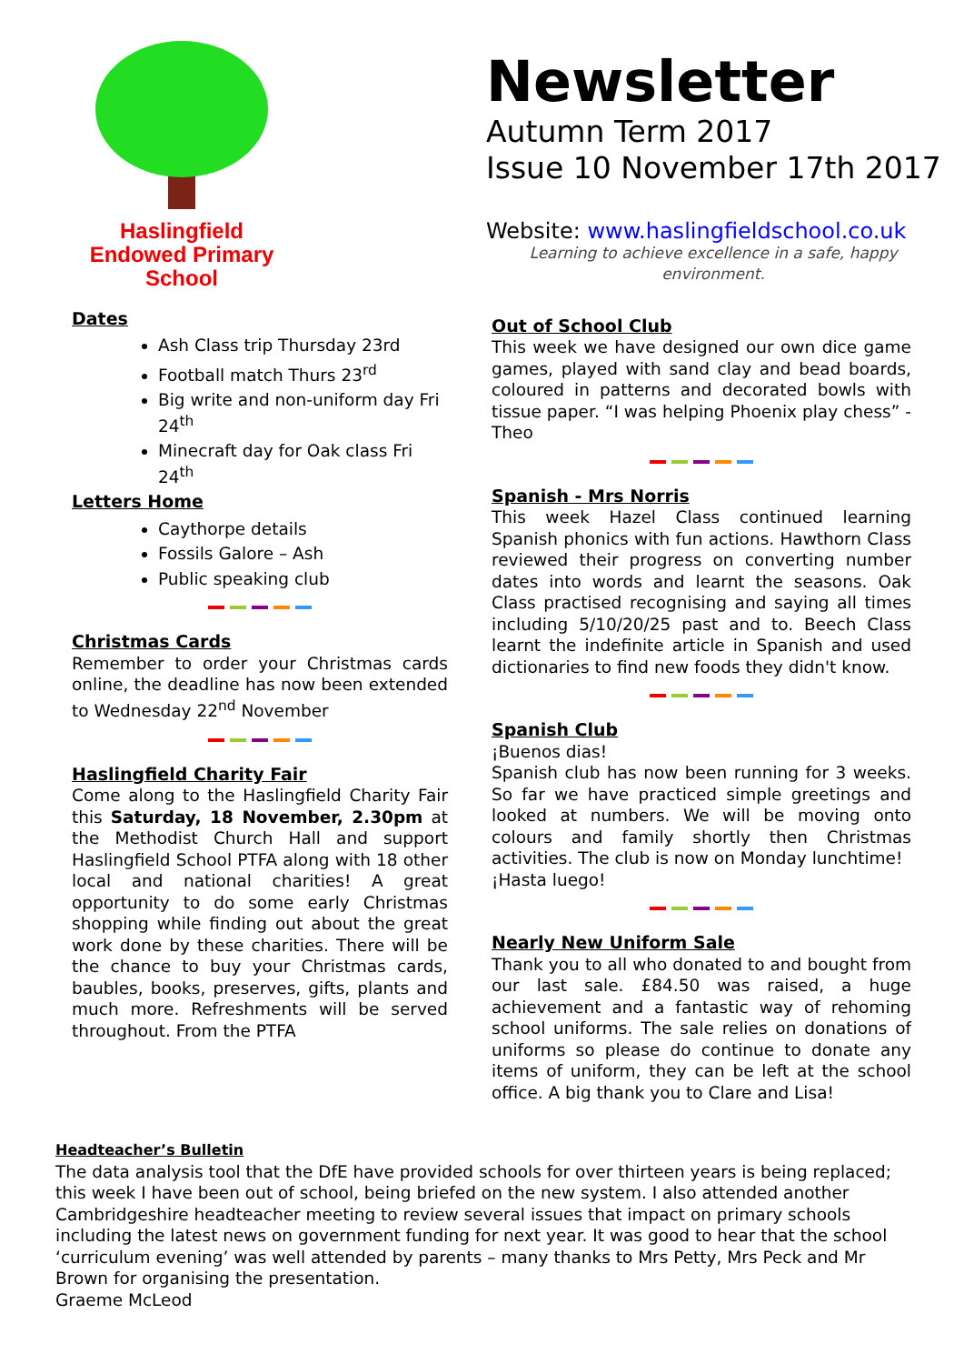Haslingfield
Endowed Primary
School
Newsletter
Autumn Term 2017
Issue 10 November 17th 2017
Website: www.haslingfieldschool.co.uk
Learning to achieve excellence in a safe, happy environment.
Dates
Ash Class trip Thursday 23rd
Football match Thurs 23<sup>rd</sup>
Big write and non-uniform day Fri 24<sup>th</sup>
Minecraft day for Oak class Fri 24<sup>th</sup>
Letters Home
Caythorpe details
Fossils Galore – Ash
Public speaking club
Christmas Cards
Remember to order your Christmas cards online, the deadline has now been extended to Wednesday 22<sup>nd</sup> November
Haslingfield Charity Fair
Come along to the Haslingfield Charity Fair this Saturday, 18 November, 2.30pm at the Methodist Church Hall and support Haslingfield School PTFA along with 18 other local and national charities! A great opportunity to do some early Christmas shopping while finding out about the great work done by these charities. There will be the chance to buy your Christmas cards, baubles, books, preserves, gifts, plants and much more. Refreshments will be served throughout. From the PTFA
Out of School Club
This week we have designed our own dice game games, played with sand clay and bead boards, coloured in patterns and decorated bowls with tissue paper. “I was helping Phoenix play chess” - Theo
Spanish - Mrs Norris
This week Hazel Class continued learning Spanish phonics with fun actions. Hawthorn Class reviewed their progress on converting number dates into words and learnt the seasons. Oak Class practised recognising and saying all times including 5/10/20/25 past and to. Beech Class learnt the indefinite article in Spanish and used dictionaries to find new foods they didn't know.
Spanish Club
¡Buenos dias!
Spanish club has now been running for 3 weeks. So far we have practiced simple greetings and looked at numbers. We will be moving onto colours and family shortly then Christmas activities. The club is now on Monday lunchtime!
¡Hasta luego!
Nearly New Uniform Sale
Thank you to all who donated to and bought from our last sale. £84.50 was raised, a huge achievement and a fantastic way of rehoming school uniforms. The sale relies on donations of uniforms so please do continue to donate any items of uniform, they can be left at the school office. A big thank you to Clare and Lisa!
Headteacher’s Bulletin
The data analysis tool that the DfE have provided schools for over thirteen years is being replaced; this week I have been out of school, being briefed on the new system. I also attended another Cambridgeshire headteacher meeting to review several issues that impact on primary schools including the latest news on government funding for next year. It was good to hear that the school ‘curriculum evening’ was well attended by parents – many thanks to Mrs Petty, Mrs Peck and Mr Brown for organising the presentation.
Graeme McLeod